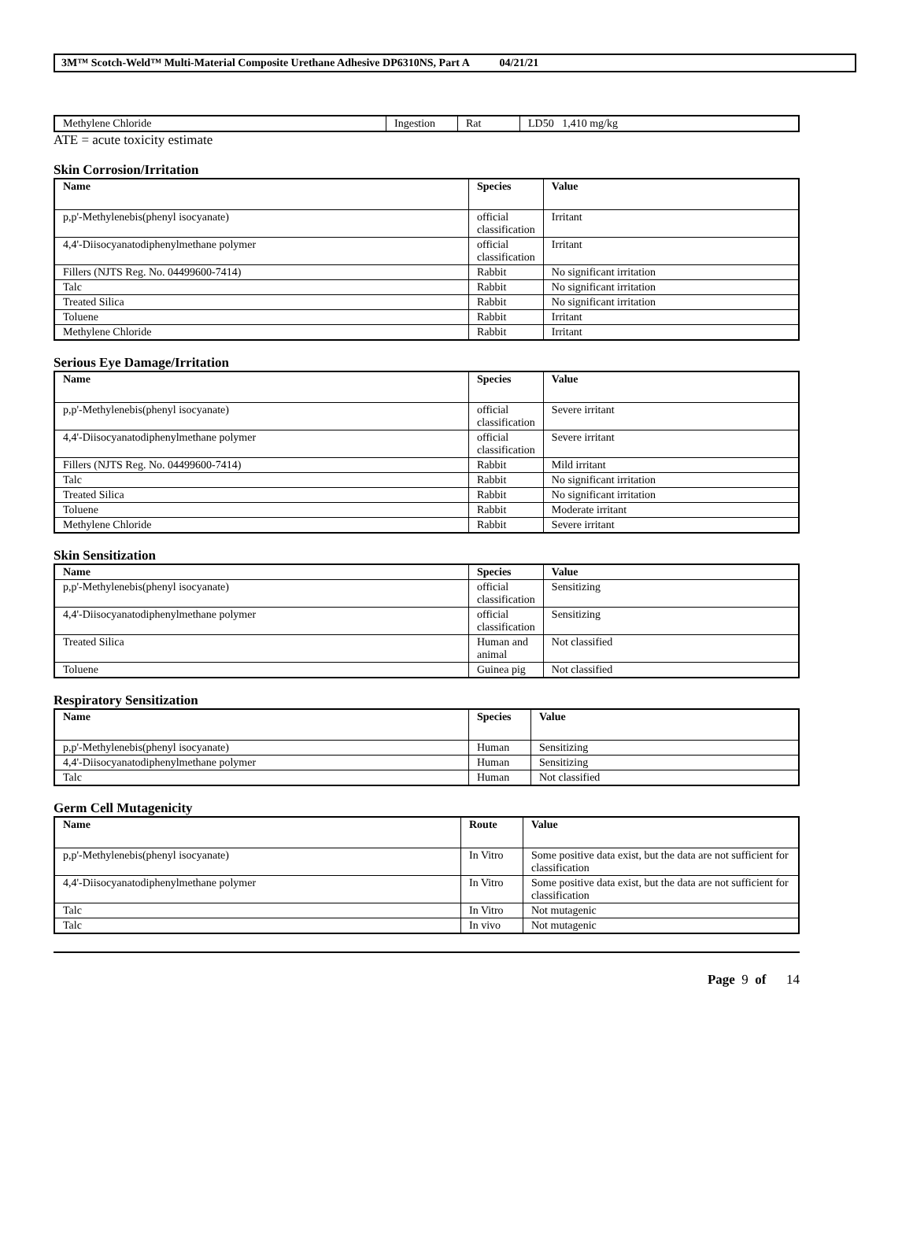3M™ Scotch-Weld™ Multi-Material Composite Urethane Adhesive DP6310NS, Part A 04/21/21
| Methylene Chloride | Ingestion | Rat | LD50 1,410 mg/kg |
ATE = acute toxicity estimate
Skin Corrosion/Irritation
| Name | Species | Value |
| --- | --- | --- |
| p,p'-Methylenebis(phenyl isocyanate) | official classification | Irritant |
| 4,4'-Diisocyanatodiphenylmethane polymer | official classification | Irritant |
| Fillers (NJTS Reg. No. 04499600-7414) | Rabbit | No significant irritation |
| Talc | Rabbit | No significant irritation |
| Treated Silica | Rabbit | No significant irritation |
| Toluene | Rabbit | Irritant |
| Methylene Chloride | Rabbit | Irritant |
Serious Eye Damage/Irritation
| Name | Species | Value |
| --- | --- | --- |
| p,p'-Methylenebis(phenyl isocyanate) | official classification | Severe irritant |
| 4,4'-Diisocyanatodiphenylmethane polymer | official classification | Severe irritant |
| Fillers (NJTS Reg. No. 04499600-7414) | Rabbit | Mild irritant |
| Talc | Rabbit | No significant irritation |
| Treated Silica | Rabbit | No significant irritation |
| Toluene | Rabbit | Moderate irritant |
| Methylene Chloride | Rabbit | Severe irritant |
Skin Sensitization
| Name | Species | Value |
| --- | --- | --- |
| p,p'-Methylenebis(phenyl isocyanate) | official classification | Sensitizing |
| 4,4'-Diisocyanatodiphenylmethane polymer | official classification | Sensitizing |
| Treated Silica | Human and animal | Not classified |
| Toluene | Guinea pig | Not classified |
Respiratory Sensitization
| Name | Species | Value |
| --- | --- | --- |
| p,p'-Methylenebis(phenyl isocyanate) | Human | Sensitizing |
| 4,4'-Diisocyanatodiphenylmethane polymer | Human | Sensitizing |
| Talc | Human | Not classified |
Germ Cell Mutagenicity
| Name | Route | Value |
| --- | --- | --- |
| p,p'-Methylenebis(phenyl isocyanate) | In Vitro | Some positive data exist, but the data are not sufficient for classification |
| 4,4'-Diisocyanatodiphenylmethane polymer | In Vitro | Some positive data exist, but the data are not sufficient for classification |
| Talc | In Vitro | Not mutagenic |
| Talc | In vivo | Not mutagenic |
Page 9 of 14